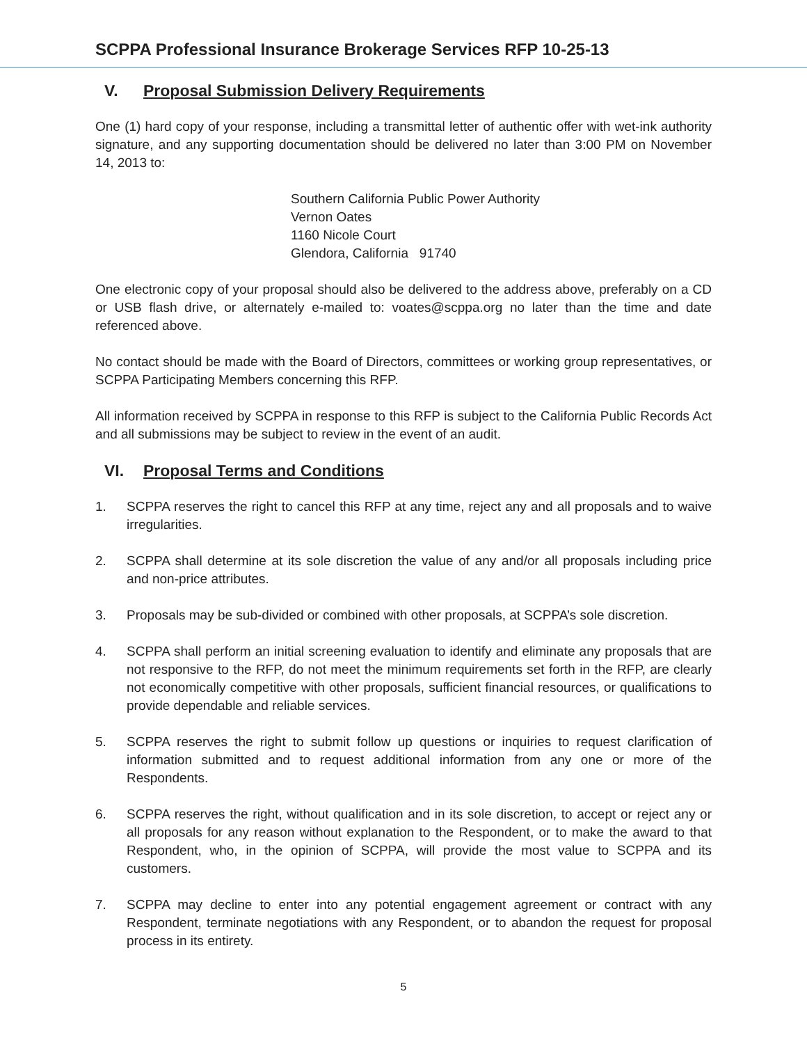SCPPA Professional Insurance Brokerage Services RFP 10-25-13
V. Proposal Submission Delivery Requirements
One (1) hard copy of your response, including a transmittal letter of authentic offer with wet-ink authority signature, and any supporting documentation should be delivered no later than 3:00 PM on November 14, 2013 to:
Southern California Public Power Authority
Vernon Oates
1160 Nicole Court
Glendora, California 91740
One electronic copy of your proposal should also be delivered to the address above, preferably on a CD or USB flash drive, or alternately e-mailed to: voates@scppa.org no later than the time and date referenced above.
No contact should be made with the Board of Directors, committees or working group representatives, or SCPPA Participating Members concerning this RFP.
All information received by SCPPA in response to this RFP is subject to the California Public Records Act and all submissions may be subject to review in the event of an audit.
VI. Proposal Terms and Conditions
1. SCPPA reserves the right to cancel this RFP at any time, reject any and all proposals and to waive irregularities.
2. SCPPA shall determine at its sole discretion the value of any and/or all proposals including price and non-price attributes.
3. Proposals may be sub-divided or combined with other proposals, at SCPPA’s sole discretion.
4. SCPPA shall perform an initial screening evaluation to identify and eliminate any proposals that are not responsive to the RFP, do not meet the minimum requirements set forth in the RFP, are clearly not economically competitive with other proposals, sufficient financial resources, or qualifications to provide dependable and reliable services.
5. SCPPA reserves the right to submit follow up questions or inquiries to request clarification of information submitted and to request additional information from any one or more of the Respondents.
6. SCPPA reserves the right, without qualification and in its sole discretion, to accept or reject any or all proposals for any reason without explanation to the Respondent, or to make the award to that Respondent, who, in the opinion of SCPPA, will provide the most value to SCPPA and its customers.
7. SCPPA may decline to enter into any potential engagement agreement or contract with any Respondent, terminate negotiations with any Respondent, or to abandon the request for proposal process in its entirety.
5